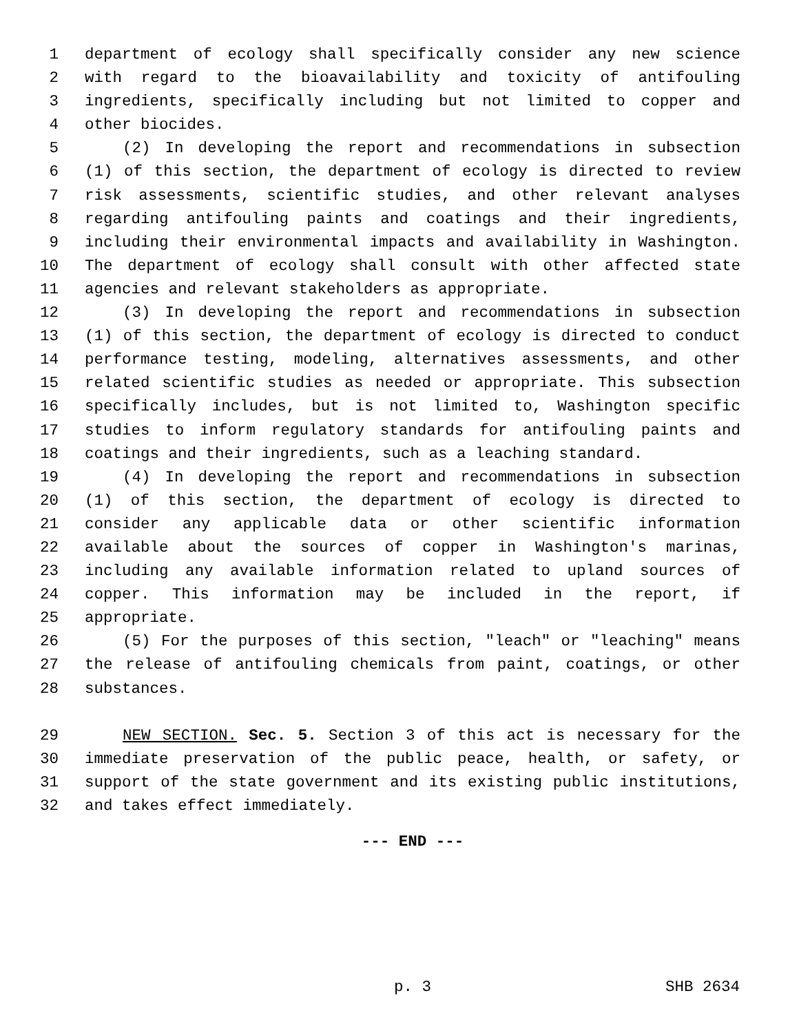1 department of ecology shall specifically consider any new science
2 with regard to the bioavailability and toxicity of antifouling
3 ingredients, specifically including but not limited to copper and
4 other biocides.
5 (2) In developing the report and recommendations in subsection
6 (1) of this section, the department of ecology is directed to review
7 risk assessments, scientific studies, and other relevant analyses
8 regarding antifouling paints and coatings and their ingredients,
9 including their environmental impacts and availability in Washington.
10 The department of ecology shall consult with other affected state
11 agencies and relevant stakeholders as appropriate.
12 (3) In developing the report and recommendations in subsection
13 (1) of this section, the department of ecology is directed to conduct
14 performance testing, modeling, alternatives assessments, and other
15 related scientific studies as needed or appropriate. This subsection
16 specifically includes, but is not limited to, Washington specific
17 studies to inform regulatory standards for antifouling paints and
18 coatings and their ingredients, such as a leaching standard.
19 (4) In developing the report and recommendations in subsection
20 (1) of this section, the department of ecology is directed to
21 consider any applicable data or other scientific information
22 available about the sources of copper in Washington's marinas,
23 including any available information related to upland sources of
24 copper. This information may be included in the report, if
25 appropriate.
26 (5) For the purposes of this section, "leach" or "leaching" means
27 the release of antifouling chemicals from paint, coatings, or other
28 substances.
29 NEW SECTION. Sec. 5. Section 3 of this act is necessary for the
30 immediate preservation of the public peace, health, or safety, or
31 support of the state government and its existing public institutions,
32 and takes effect immediately.
--- END ---
p. 3 SHB 2634